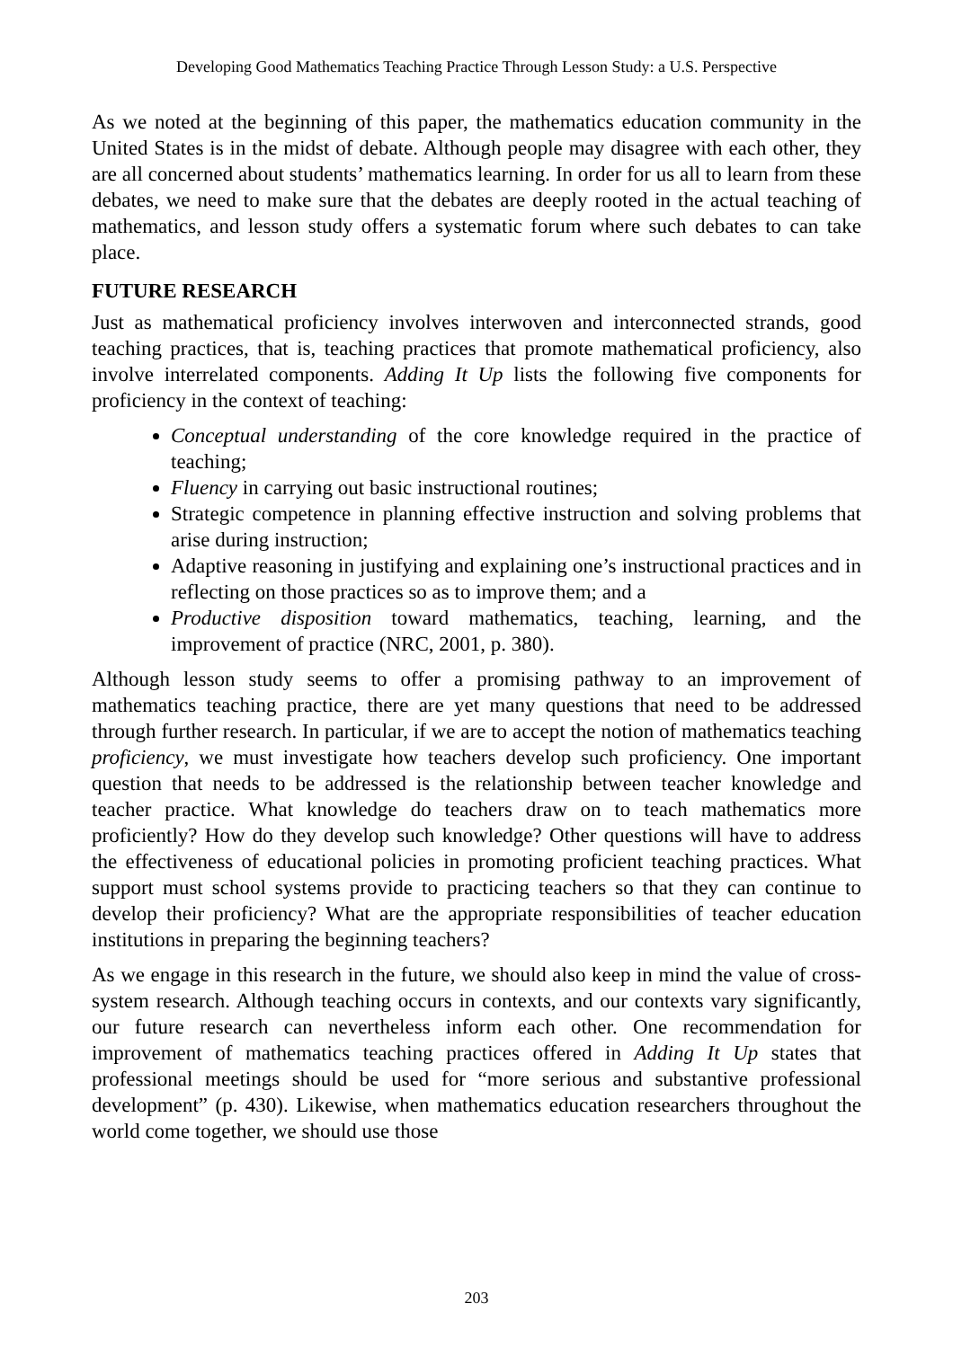Developing Good Mathematics Teaching Practice Through Lesson Study: a U.S. Perspective
As we noted at the beginning of this paper, the mathematics education community in the United States is in the midst of debate. Although people may disagree with each other, they are all concerned about students’ mathematics learning. In order for us all to learn from these debates, we need to make sure that the debates are deeply rooted in the actual teaching of mathematics, and lesson study offers a systematic forum where such debates to can take place.
FUTURE RESEARCH
Just as mathematical proficiency involves interwoven and interconnected strands, good teaching practices, that is, teaching practices that promote mathematical proficiency, also involve interrelated components. Adding It Up lists the following five components for proficiency in the context of teaching:
Conceptual understanding of the core knowledge required in the practice of teaching;
Fluency in carrying out basic instructional routines;
Strategic competence in planning effective instruction and solving problems that arise during instruction;
Adaptive reasoning in justifying and explaining one’s instructional practices and in reflecting on those practices so as to improve them; and a
Productive disposition toward mathematics, teaching, learning, and the improvement of practice (NRC, 2001, p. 380).
Although lesson study seems to offer a promising pathway to an improvement of mathematics teaching practice, there are yet many questions that need to be addressed through further research. In particular, if we are to accept the notion of mathematics teaching proficiency, we must investigate how teachers develop such proficiency. One important question that needs to be addressed is the relationship between teacher knowledge and teacher practice. What knowledge do teachers draw on to teach mathematics more proficiently? How do they develop such knowledge? Other questions will have to address the effectiveness of educational policies in promoting proficient teaching practices. What support must school systems provide to practicing teachers so that they can continue to develop their proficiency? What are the appropriate responsibilities of teacher education institutions in preparing the beginning teachers?
As we engage in this research in the future, we should also keep in mind the value of cross-system research. Although teaching occurs in contexts, and our contexts vary significantly, our future research can nevertheless inform each other. One recommendation for improvement of mathematics teaching practices offered in Adding It Up states that professional meetings should be used for “more serious and substantive professional development” (p. 430). Likewise, when mathematics education researchers throughout the world come together, we should use those
203